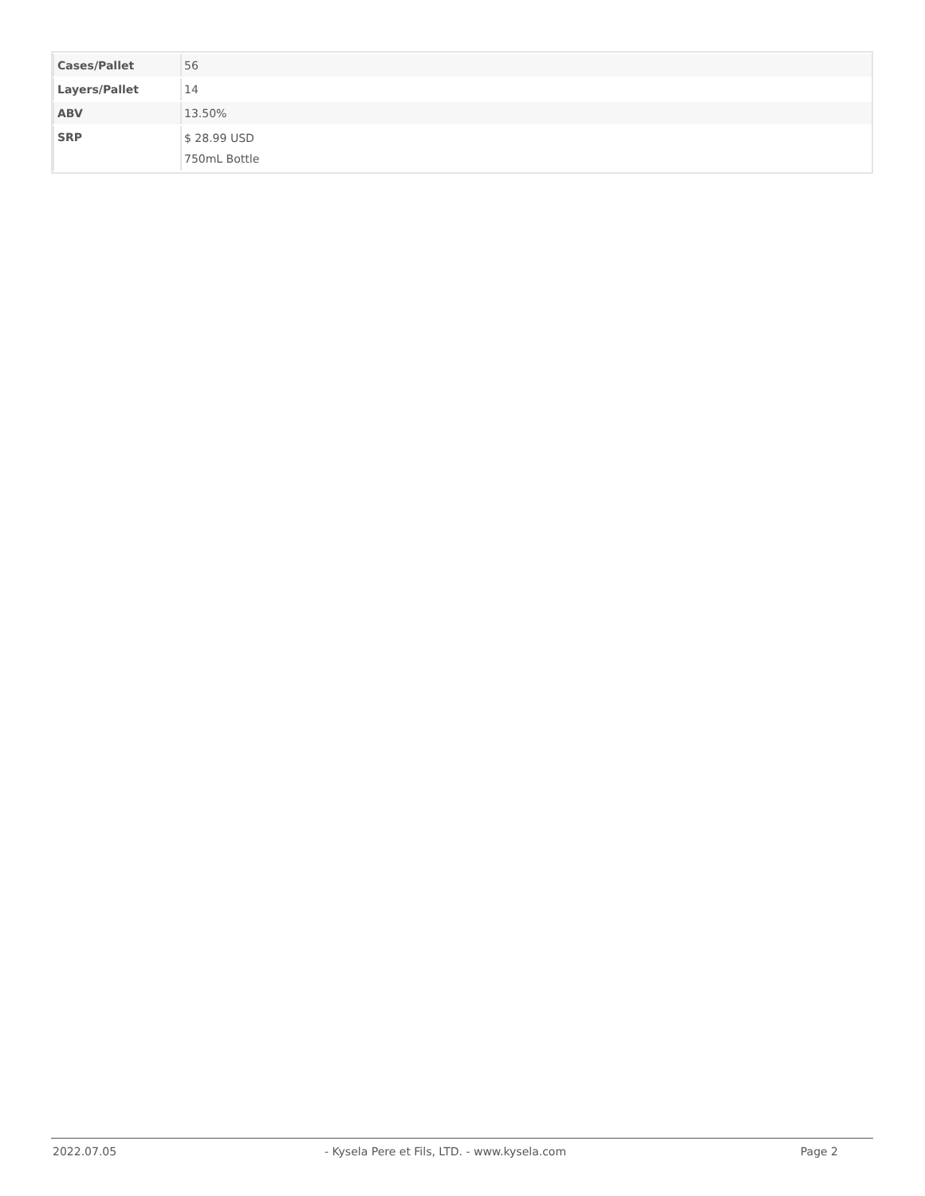| Cases/Pallet | 56 |
| Layers/Pallet | 14 |
| ABV | 13.50% |
| SRP | $ 28.99 USD 750mL Bottle |
2022.07.05 - Kysela Pere et Fils, LTD. - www.kysela.com
Page 2